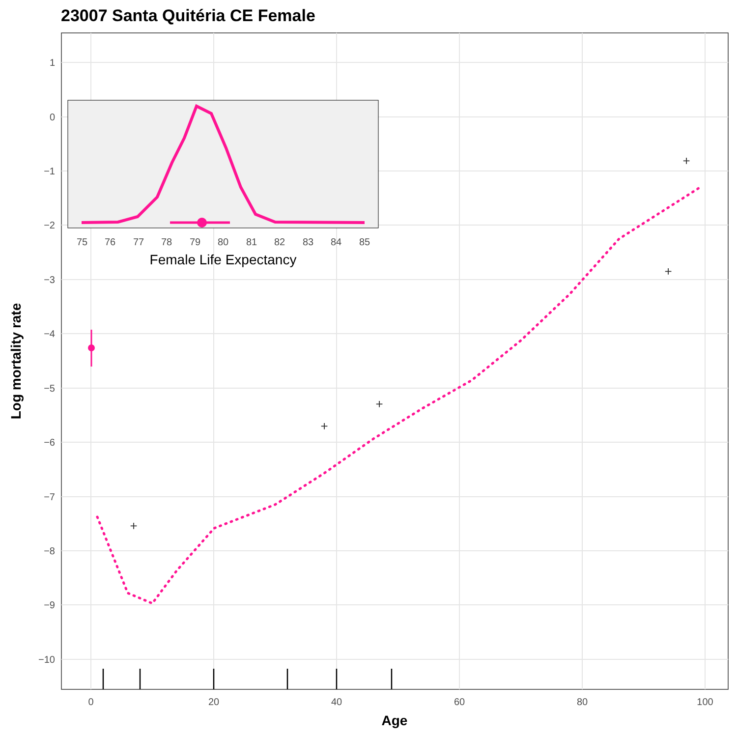23007 Santa Quitéria CE Female
1
0
−1
−2
−3
−4
−5
−6
−7
−8
−9
−10
0
20
40
60
80
100
Age
Log mortality rate
+
+
+
+
+
75
76
77
78
79
80
81
82
83
84
85
Female Life Expectancy